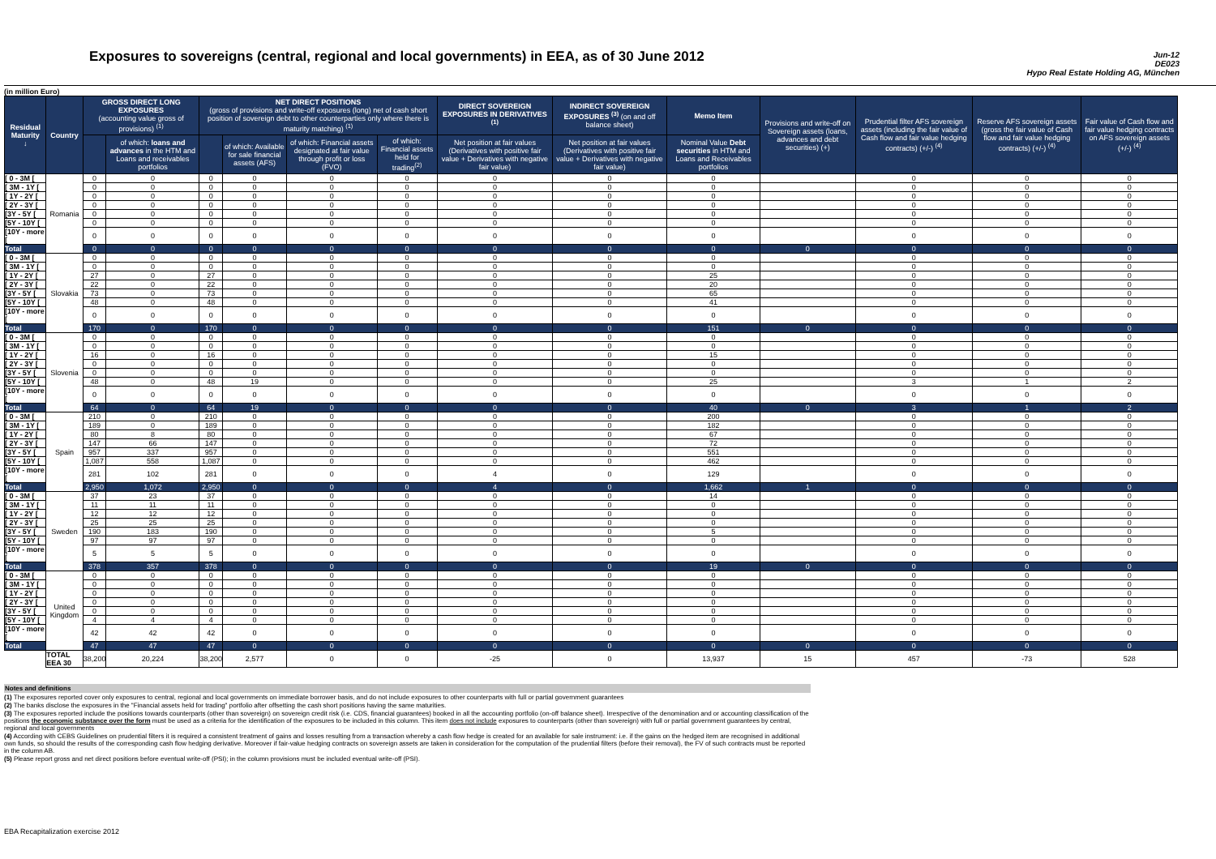Exposures to sovereigns (central, regional and local governments) in EEA, as of 30 June 2012
Jun-12
DE023
Hypo Real Estate Holding AG, München
(in million Euro)
| Residual Maturity ↓ | Country | GROSS DIRECT LONG EXPOSURES (accounting value gross of provisions) <sup>(1)</sup> | | NET DIRECT POSITIONS (gross of provisions and write-off exposures (long) net of cash short position of sovereign debt to other counterparties only where there is maturity matching) <sup>(1)</sup> | | | | DIRECT SOVEREIGN EXPOSURES IN DERIVATIVES <sup>(1)</sup> | INDIRECT SOVEREIGN EXPOSURES <sup>(3)</sup> (on and off balance sheet) | Memo Item | Provisions and write-off on Sovereign assets (loans, advances and debt securities) (+) | Prudential filter AFS sovereign assets (including the fair value of Cash flow and fair value hedging contracts) (+/-) <sup>(4)</sup> | Reserve AFS sovereign assets (gross the fair value of Cash flow and fair value hedging contracts) (+/-) <sup>(4)</sup> | Fair value of Cash flow and fair value hedging contracts on AFS sovereign assets (+/-) <sup>(4)</sup> |
| --- | --- | --- | --- | --- | --- | --- | --- | --- | --- | --- | --- | --- | --- | --- |
| | | | of which: loans and advances in the HTM and Loans and receivables portfolios | | of which: Available for sale financial assets (AFS) | of which: Financial assets designated at fair value through profit or loss (FVO) | of which: Financial assets held for trading<sup>(2)</sup> | Net position at fair values (Derivatives with positive fair value + Derivatives with negative fair value) | Net position at fair values (Derivatives with positive fair value + Derivatives with negative fair value) | Nominal Value Debt securities in HTM and Loans and Receivables portfolios | | | | |
| [ 0 - 3M [ | Romania | 0 | 0 | 0 | 0 | 0 | 0 | 0 | 0 | 0 | | 0 | 0 | 0 |
| [ 3M - 1Y [ | | 0 | 0 | 0 | 0 | 0 | 0 | 0 | 0 | 0 | | 0 | 0 | 0 |
| [ 1Y - 2Y [ | | 0 | 0 | 0 | 0 | 0 | 0 | 0 | 0 | 0 | | 0 | 0 | 0 |
| [ 2Y - 3Y [ | | 0 | 0 | 0 | 0 | 0 | 0 | 0 | 0 | 0 | | 0 | 0 | 0 |
| [3Y - 5Y [ | | 0 | 0 | 0 | 0 | 0 | 0 | 0 | 0 | 0 | | 0 | 0 | 0 |
| [5Y - 10Y [ | | 0 | 0 | 0 | 0 | 0 | 0 | 0 | 0 | 0 | | 0 | 0 | 0 |
| [10Y - more [ | | 0 | 0 | 0 | 0 | 0 | 0 | 0 | 0 | 0 | | 0 | 0 | 0 |
| Total | | 0 | 0 | 0 | 0 | 0 | 0 | 0 | 0 | 0 | 0 | 0 | 0 | 0 |
| [ 0 - 3M [ | Slovakia | 0 | 0 | 0 | 0 | 0 | 0 | 0 | 0 | 0 | | 0 | 0 | 0 |
| [ 3M - 1Y [ | | 0 | 0 | 0 | 0 | 0 | 0 | 0 | 0 | 0 | | 0 | 0 | 0 |
| [ 1Y - 2Y [ | | 27 | 0 | 27 | 0 | 0 | 0 | 0 | 0 | 25 | | 0 | 0 | 0 |
| [ 2Y - 3Y [ | | 22 | 0 | 22 | 0 | 0 | 0 | 0 | 0 | 20 | | 0 | 0 | 0 |
| [3Y - 5Y [ | | 73 | 0 | 73 | 0 | 0 | 0 | 0 | 0 | 65 | | 0 | 0 | 0 |
| [5Y - 10Y [ | | 48 | 0 | 48 | 0 | 0 | 0 | 0 | 0 | 41 | | 0 | 0 | 0 |
| [10Y - more [ | | 0 | 0 | 0 | 0 | 0 | 0 | 0 | 0 | 0 | | 0 | 0 | 0 |
| Total | | 170 | 0 | 170 | 0 | 0 | 0 | 0 | 0 | 151 | 0 | 0 | 0 | 0 |
| [ 0 - 3M [ | Slovenia | 0 | 0 | 0 | 0 | 0 | 0 | 0 | 0 | 0 | | 0 | 0 | 0 |
| [ 3M - 1Y [ | | 0 | 0 | 0 | 0 | 0 | 0 | 0 | 0 | 0 | | 0 | 0 | 0 |
| [ 1Y - 2Y [ | | 16 | 0 | 16 | 0 | 0 | 0 | 0 | 0 | 15 | | 0 | 0 | 0 |
| [ 2Y - 3Y [ | | 0 | 0 | 0 | 0 | 0 | 0 | 0 | 0 | 0 | | 0 | 0 | 0 |
| [3Y - 5Y [ | | 0 | 0 | 0 | 0 | 0 | 0 | 0 | 0 | 0 | | 0 | 0 | 0 |
| [5Y - 10Y [ | | 48 | 0 | 48 | 19 | 0 | 0 | 0 | 0 | 25 | | 3 | 1 | 2 |
| [10Y - more [ | | 0 | 0 | 0 | 0 | 0 | 0 | 0 | 0 | 0 | | 0 | 0 | 0 |
| Total | | 64 | 0 | 64 | 19 | 0 | 0 | 0 | 0 | 40 | 0 | 3 | 1 | 2 |
| [ 0 - 3M [ | Spain | 210 | 0 | 210 | 0 | 0 | 0 | 0 | 0 | 200 | | 0 | 0 | 0 |
| [ 3M - 1Y [ | | 189 | 0 | 189 | 0 | 0 | 0 | 0 | 0 | 182 | | 0 | 0 | 0 |
| [ 1Y - 2Y [ | | 80 | 8 | 80 | 0 | 0 | 0 | 0 | 0 | 67 | | 0 | 0 | 0 |
| [ 2Y - 3Y [ | | 147 | 66 | 147 | 0 | 0 | 0 | 0 | 0 | 72 | | 0 | 0 | 0 |
| [3Y - 5Y [ | | 957 | 337 | 957 | 0 | 0 | 0 | 0 | 0 | 551 | | 0 | 0 | 0 |
| [5Y - 10Y [ | | 1,087 | 558 | 1,087 | 0 | 0 | 0 | 0 | 0 | 462 | | 0 | 0 | 0 |
| [10Y - more [ | | 281 | 102 | 281 | 0 | 0 | 0 | 4 | 0 | 129 | | 0 | 0 | 0 |
| Total | | 2,950 | 1,072 | 2,950 | 0 | 0 | 0 | 4 | 0 | 1,662 | 1 | 0 | 0 | 0 |
| [ 0 - 3M [ | Sweden | 37 | 23 | 37 | 0 | 0 | 0 | 0 | 0 | 14 | | 0 | 0 | 0 |
| [ 3M - 1Y [ | | 11 | 11 | 11 | 0 | 0 | 0 | 0 | 0 | 0 | | 0 | 0 | 0 |
| [ 1Y - 2Y [ | | 12 | 12 | 12 | 0 | 0 | 0 | 0 | 0 | 0 | | 0 | 0 | 0 |
| [ 2Y - 3Y [ | | 25 | 25 | 25 | 0 | 0 | 0 | 0 | 0 | 0 | | 0 | 0 | 0 |
| [3Y - 5Y [ | | 190 | 183 | 190 | 0 | 0 | 0 | 0 | 0 | 5 | | 0 | 0 | 0 |
| [5Y - 10Y [ | | 97 | 97 | 97 | 0 | 0 | 0 | 0 | 0 | 0 | | 0 | 0 | 0 |
| [10Y - more [ | | 5 | 5 | 5 | 0 | 0 | 0 | 0 | 0 | 0 | | 0 | 0 | 0 |
| Total | | 378 | 357 | 378 | 0 | 0 | 0 | 0 | 0 | 19 | 0 | 0 | 0 | 0 |
| [ 0 - 3M [ | United Kingdom | 0 | 0 | 0 | 0 | 0 | 0 | 0 | 0 | 0 | | 0 | 0 | 0 |
| [ 3M - 1Y [ | | 0 | 0 | 0 | 0 | 0 | 0 | 0 | 0 | 0 | | 0 | 0 | 0 |
| [ 1Y - 2Y [ | | 0 | 0 | 0 | 0 | 0 | 0 | 0 | 0 | 0 | | 0 | 0 | 0 |
| [ 2Y - 3Y [ | | 0 | 0 | 0 | 0 | 0 | 0 | 0 | 0 | 0 | | 0 | 0 | 0 |
| [3Y - 5Y [ | | 0 | 0 | 0 | 0 | 0 | 0 | 0 | 0 | 0 | | 0 | 0 | 0 |
| [5Y - 10Y [ | | 4 | 4 | 4 | 0 | 0 | 0 | 0 | 0 | 0 | | 0 | 0 | 0 |
| [10Y - more [ | | 42 | 42 | 42 | 0 | 0 | 0 | 0 | 0 | 0 | | 0 | 0 | 0 |
| Total | | 47 | 47 | 47 | 0 | 0 | 0 | 0 | 0 | 0 | 0 | 0 | 0 | 0 |
| | TOTAL EEA 30 | 38,200 | 20,224 | 38,200 | 2,577 | 0 | 0 | -25 | 0 | 13,937 | 15 | 457 | -73 | 528 |
Notes and definitions
(1) The exposures reported cover only exposures to central, regional and local governments on immediate borrower basis, and do not include exposures to other counterparts with full or partial government guarantees
(2) The banks disclose the exposures in the "Financial assets held for trading" portfolio after offsetting the cash short positions having the same maturities.
(3) The exposures reported include the positions towards counterparts (other than sovereign) on sovereign credit risk (i.e. CDS, financial guarantees) booked in all the accounting portfolio (on-off balance sheet). Irrespective of the denomination and or accounting classification of the positions the economic substance over the form must be used as a criteria for the identification of the exposures to be included in this column. This item does not include exposures to counterparts (other than sovereign) with full or partial government guarantees by central, regional and local governments
(4) According with CEBS Guidelines on prudential filters it is required a consistent treatment of gains and losses resulting from a transaction whereby a cash flow hedge is created for an available for sale instrument: i.e. if the gains on the hedged item are recognised in additional own funds, so should the results of the corresponding cash flow hedging derivative. Moreover if fair-value hedging contracts on sovereign assets are taken in consideration for the computation of the prudential filters (before their removal), the FV of such contracts must be reported in the column AB.
(5) Please report gross and net direct positions before eventual write-off (PSI); in the column provisions must be included eventual write-off (PSI).
EBA Recapitalization exercise 2012